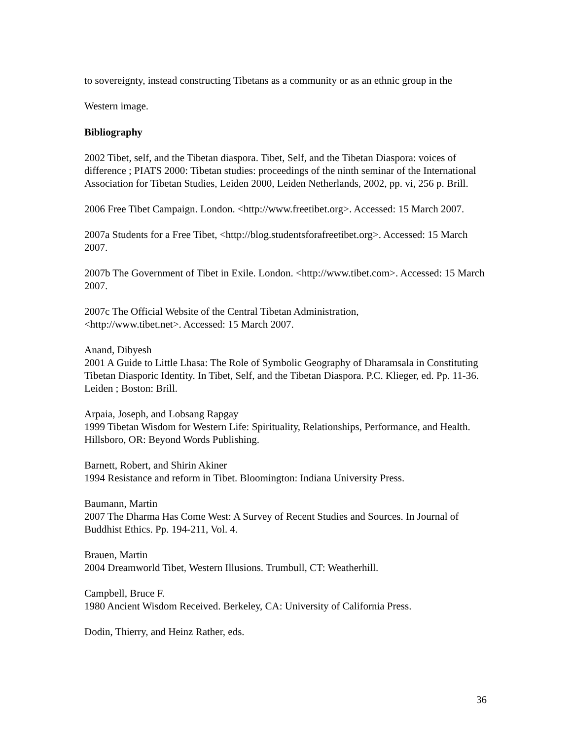to sovereignty, instead constructing Tibetans as a community or as an ethnic group in the
Western image.
Bibliography
2002 Tibet, self, and the Tibetan diaspora. Tibet, Self, and the Tibetan Diaspora: voices of difference ; PIATS 2000: Tibetan studies: proceedings of the ninth seminar of the International Association for Tibetan Studies, Leiden 2000, Leiden Netherlands, 2002, pp. vi, 256 p. Brill.
2006 Free Tibet Campaign. London. <http://www.freetibet.org>. Accessed: 15 March 2007.
2007a Students for a Free Tibet, <http://blog.studentsforafreetibet.org>. Accessed: 15 March 2007.
2007b The Government of Tibet in Exile. London. <http://www.tibet.com>. Accessed: 15 March 2007.
2007c The Official Website of the Central Tibetan Administration,
<http://www.tibet.net>. Accessed: 15 March 2007.
Anand, Dibyesh
2001 A Guide to Little Lhasa: The Role of Symbolic Geography of Dharamsala in Constituting Tibetan Diasporic Identity. In Tibet, Self, and the Tibetan Diaspora. P.C. Klieger, ed. Pp. 11-36. Leiden ; Boston: Brill.
Arpaia, Joseph, and Lobsang Rapgay
1999 Tibetan Wisdom for Western Life: Spirituality, Relationships, Performance, and Health. Hillsboro, OR: Beyond Words Publishing.
Barnett, Robert, and Shirin Akiner
1994 Resistance and reform in Tibet. Bloomington: Indiana University Press.
Baumann, Martin
2007 The Dharma Has Come West: A Survey of Recent Studies and Sources. In Journal of Buddhist Ethics. Pp. 194-211, Vol. 4.
Brauen, Martin
2004 Dreamworld Tibet, Western Illusions. Trumbull, CT: Weatherhill.
Campbell, Bruce F.
1980 Ancient Wisdom Received. Berkeley, CA: University of California Press.
Dodin, Thierry, and Heinz Rather, eds.
36